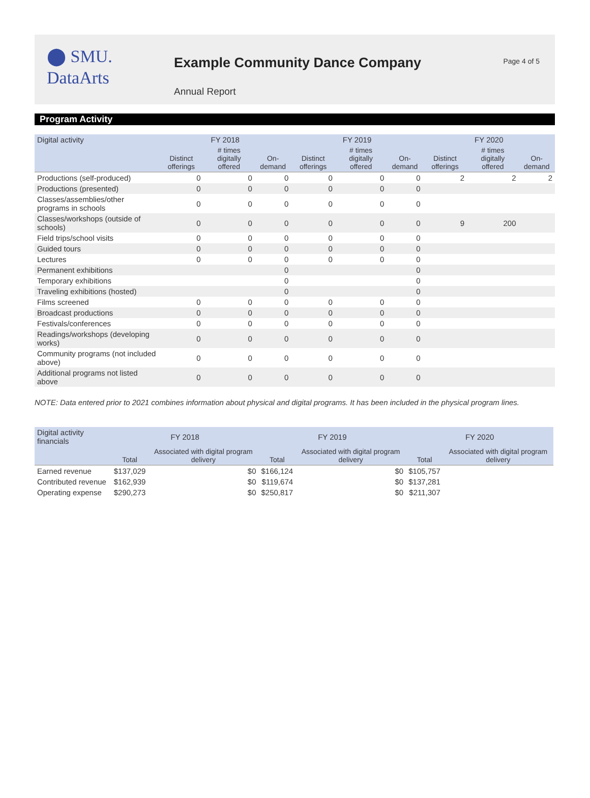⬤ SMU.
DataArts
Example Community Dance Company
Annual Report
Page 4 of 5
Program Activity
| Digital activity | FY 2018 | | | FY 2019 | | | FY 2020 | | |
| --- | --- | --- | --- | --- | --- | --- | --- | --- | --- |
| | Distinct offerings | # times digitally offered | On-demand | Distinct offerings | # times digitally offered | On-demand | Distinct offerings | # times digitally offered | On-demand |
| Productions (self-produced) | 0 | 0 | 0 | 0 | 0 | 0 | 2 | 2 | 2 |
| Productions (presented) | 0 | 0 | 0 | 0 | 0 | 0 | | | |
| Classes/assemblies/other programs in schools | 0 | 0 | 0 | 0 | 0 | 0 | | | |
| Classes/workshops (outside of schools) | 0 | 0 | 0 | 0 | 0 | 0 | 9 | 200 | |
| Field trips/school visits | 0 | 0 | 0 | 0 | 0 | 0 | | | |
| Guided tours | 0 | 0 | 0 | 0 | 0 | 0 | | | |
| Lectures | 0 | 0 | 0 | 0 | 0 | 0 | | | |
| Permanent exhibitions | | | 0 | | | 0 | | | |
| Temporary exhibitions | | | 0 | | | 0 | | | |
| Traveling exhibitions (hosted) | | | 0 | | | 0 | | | |
| Films screened | 0 | 0 | 0 | 0 | 0 | 0 | | | |
| Broadcast productions | 0 | 0 | 0 | 0 | 0 | 0 | | | |
| Festivals/conferences | 0 | 0 | 0 | 0 | 0 | 0 | | | |
| Readings/workshops (developing works) | 0 | 0 | 0 | 0 | 0 | 0 | | | |
| Community programs (not included above) | 0 | 0 | 0 | 0 | 0 | 0 | | | |
| Additional programs not listed above | 0 | 0 | 0 | 0 | 0 | 0 | | | |
NOTE: Data entered prior to 2021 combines information about physical and digital programs. It has been included in the physical program lines.
| Digital activity financials | FY 2018 | | FY 2019 | | FY 2020 | |
| --- | --- | --- | --- | --- | --- | --- |
| | Total | Associated with digital program delivery | Total | Associated with digital program delivery | Total | Associated with digital program delivery |
| Earned revenue | $137,029 | $0 | $166,124 | $0 | $105,757 | |
| Contributed revenue | $162,939 | $0 | $119,674 | $0 | $137,281 | |
| Operating expense | $290,273 | $0 | $250,817 | $0 | $211,307 | |